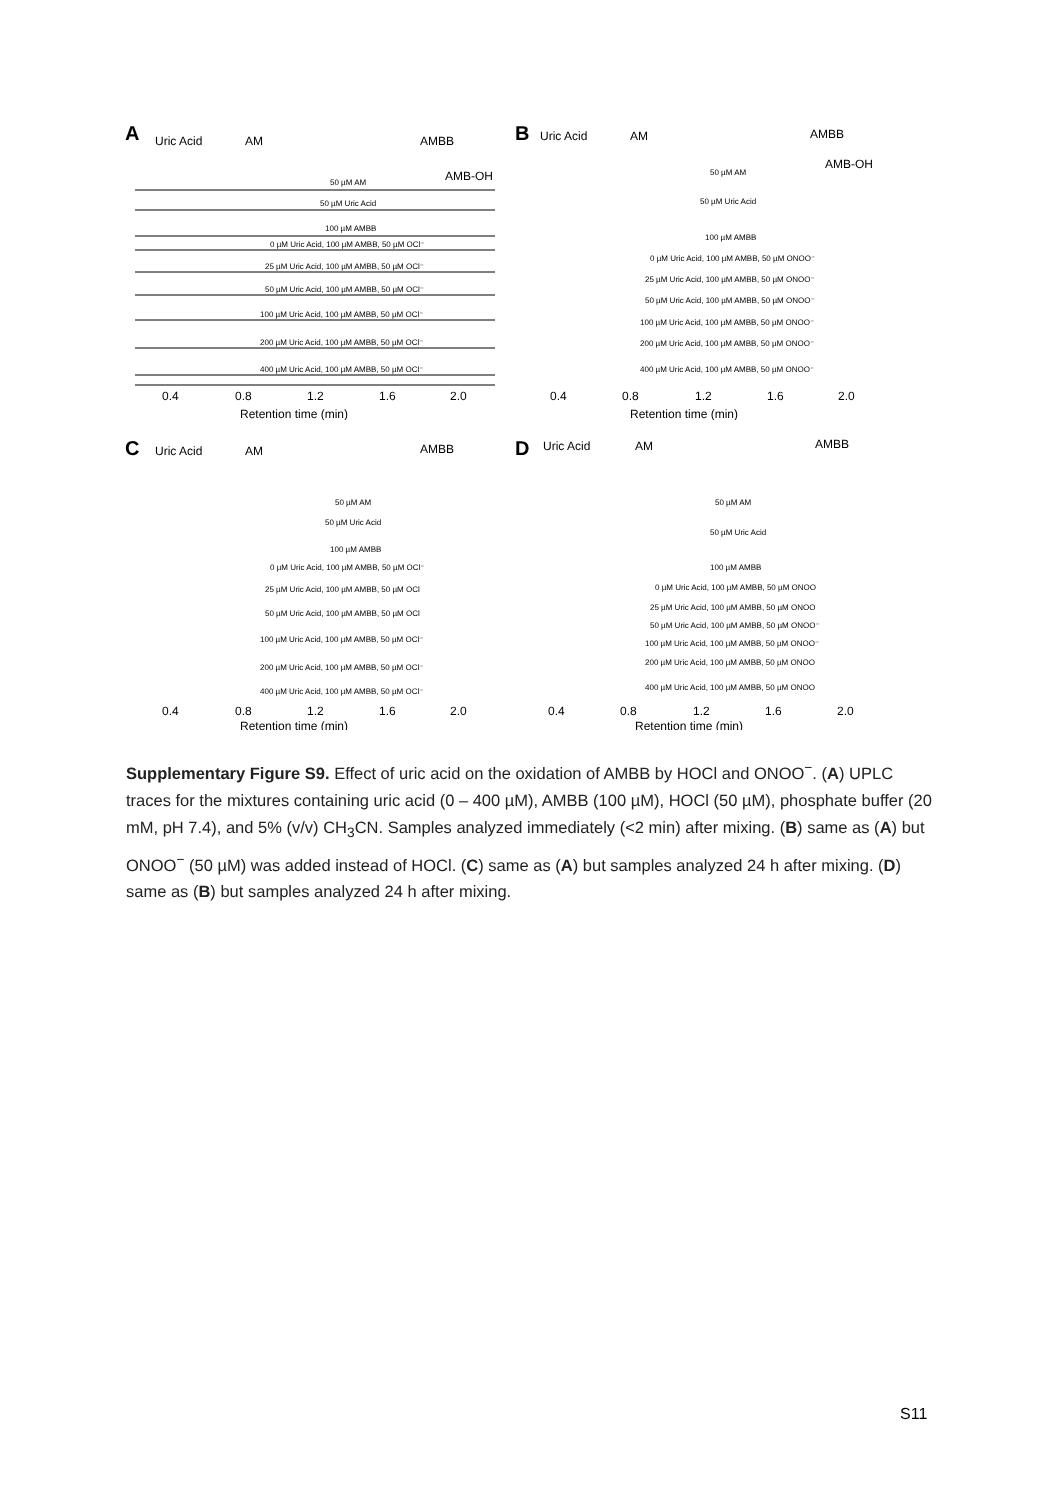A
Uric Acid
AM
AMBB
AMB-OH
50 µM AM
50 µM Uric Acid
100 µM AMBB
0 µM Uric Acid, 100 µM AMBB, 50 µM OCl⁻
25 µM Uric Acid, 100 µM AMBB, 50 µM OCl⁻
50 µM Uric Acid, 100 µM AMBB, 50 µM OCl⁻
100 µM Uric Acid, 100 µM AMBB, 50 µM OCl⁻
200 µM Uric Acid, 100 µM AMBB, 50 µM OCl⁻
400 µM Uric Acid, 100 µM AMBB, 50 µM OCl⁻
0.4
0.8
1.2
1.6
2.0
Retention time (min)
B
Uric Acid
AM
AMBB
AMB-OH
50 µM AM
50 µM Uric Acid
100 µM AMBB
0 µM Uric Acid, 100 µM AMBB, 50 µM ONOO⁻
25 µM Uric Acid, 100 µM AMBB, 50 µM ONOO⁻
50 µM Uric Acid, 100 µM AMBB, 50 µM ONOO⁻
100 µM Uric Acid, 100 µM AMBB, 50 µM ONOO⁻
200 µM Uric Acid, 100 µM AMBB, 50 µM ONOO⁻
400 µM Uric Acid, 100 µM AMBB, 50 µM ONOO⁻
0.4
0.8
1.2
1.6
2.0
Retention time (min)
C
Uric Acid
AM
AMBB
50 µM AM
50 µM Uric Acid
100 µM AMBB
0 µM Uric Acid, 100 µM AMBB, 50 µM OCl⁻
25 µM Uric Acid, 100 µM AMBB, 50 µM OCl
50 µM Uric Acid, 100 µM AMBB, 50 µM OCl
100 µM Uric Acid, 100 µM AMBB, 50 µM OCl⁻
200 µM Uric Acid, 100 µM AMBB, 50 µM OCl⁻
400 µM Uric Acid, 100 µM AMBB, 50 µM OCl⁻
0.4
0.8
1.2
1.6
2.0
Retention time (min)
D
Uric Acid
AM
AMBB
50 µM AM
50 µM Uric Acid
100 µM AMBB
0 µM Uric Acid, 100 µM AMBB, 50 µM ONOO
25 µM Uric Acid, 100 µM AMBB, 50 µM ONOO
50 µM Uric Acid, 100 µM AMBB, 50 µM ONOO⁻
100 µM Uric Acid, 100 µM AMBB, 50 µM ONOO⁻
200 µM Uric Acid, 100 µM AMBB, 50 µM ONOO
400 µM Uric Acid, 100 µM AMBB, 50 µM ONOO
0.4
0.8
1.2
1.6
2.0
Retention time (min)
Supplementary Figure S9. Effect of uric acid on the oxidation of AMBB by HOCl and ONOO<sup>−</sup>. (A) UPLC traces for the mixtures containing uric acid (0 – 400 µM), AMBB (100 µM), HOCl (50 µM), phosphate buffer (20 mM, pH 7.4), and 5% (v/v) CH<sub>3</sub>CN. Samples analyzed immediately (<2 min) after mixing. (B) same as (A) but ONOO<sup>−</sup> (50 µM) was added instead of HOCl. (C) same as (A) but samples analyzed 24 h after mixing. (D) same as (B) but samples analyzed 24 h after mixing.
S11